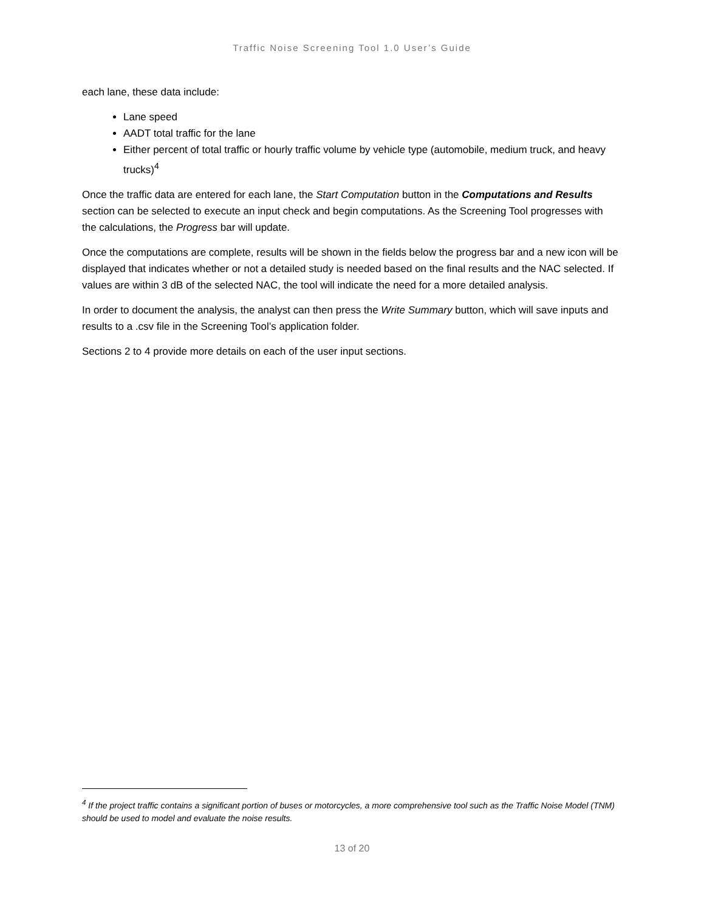Traffic Noise Screening Tool 1.0 User’s Guide
each lane, these data include:
Lane speed
AADT total traffic for the lane
Either percent of total traffic or hourly traffic volume by vehicle type (automobile, medium truck, and heavy trucks)<sup>4</sup>
Once the traffic data are entered for each lane, the Start Computation button in the Computations and Results section can be selected to execute an input check and begin computations. As the Screening Tool progresses with the calculations, the Progress bar will update.
Once the computations are complete, results will be shown in the fields below the progress bar and a new icon will be displayed that indicates whether or not a detailed study is needed based on the final results and the NAC selected. If values are within 3 dB of the selected NAC, the tool will indicate the need for a more detailed analysis.
In order to document the analysis, the analyst can then press the Write Summary button, which will save inputs and results to a .csv file in the Screening Tool’s application folder.
Sections 2 to 4 provide more details on each of the user input sections.
<sup>4</sup> If the project traffic contains a significant portion of buses or motorcycles, a more comprehensive tool such as the Traffic Noise Model (TNM) should be used to model and evaluate the noise results.
13 of 20